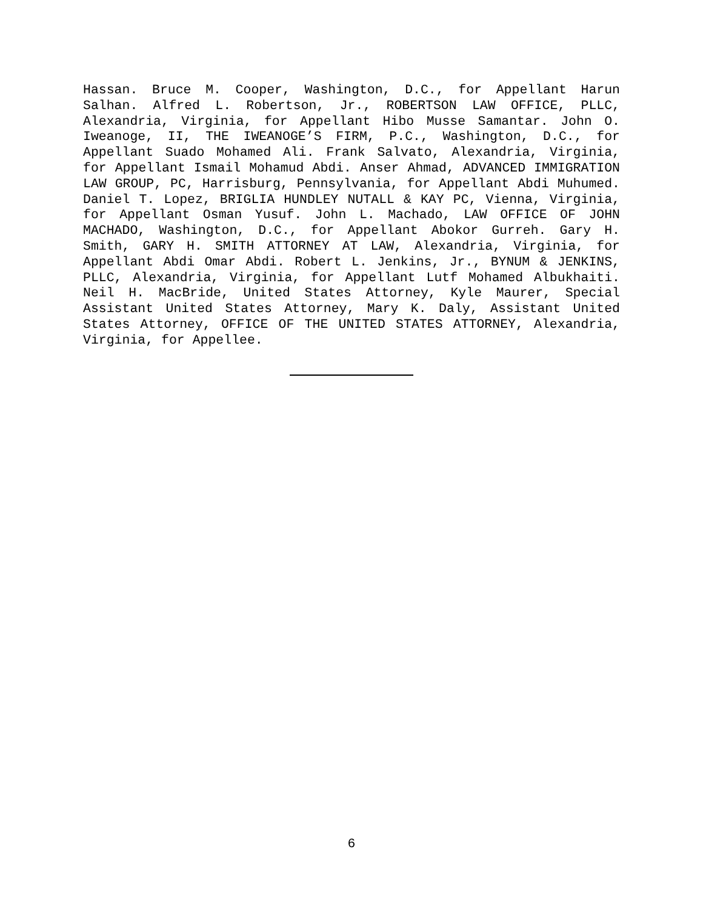Hassan. Bruce M. Cooper, Washington, D.C., for Appellant Harun Salhan. Alfred L. Robertson, Jr., ROBERTSON LAW OFFICE, PLLC, Alexandria, Virginia, for Appellant Hibo Musse Samantar. John O. Iweanoge, II, THE IWEANOGE’S FIRM, P.C., Washington, D.C., for Appellant Suado Mohamed Ali. Frank Salvato, Alexandria, Virginia, for Appellant Ismail Mohamud Abdi. Anser Ahmad, ADVANCED IMMIGRATION LAW GROUP, PC, Harrisburg, Pennsylvania, for Appellant Abdi Muhumed. Daniel T. Lopez, BRIGLIA HUNDLEY NUTALL & KAY PC, Vienna, Virginia, for Appellant Osman Yusuf. John L. Machado, LAW OFFICE OF JOHN MACHADO, Washington, D.C., for Appellant Abokor Gurreh. Gary H. Smith, GARY H. SMITH ATTORNEY AT LAW, Alexandria, Virginia, for Appellant Abdi Omar Abdi. Robert L. Jenkins, Jr., BYNUM & JENKINS, PLLC, Alexandria, Virginia, for Appellant Lutf Mohamed Albukhaiti. Neil H. MacBride, United States Attorney, Kyle Maurer, Special Assistant United States Attorney, Mary K. Daly, Assistant United States Attorney, OFFICE OF THE UNITED STATES ATTORNEY, Alexandria, Virginia, for Appellee.
6